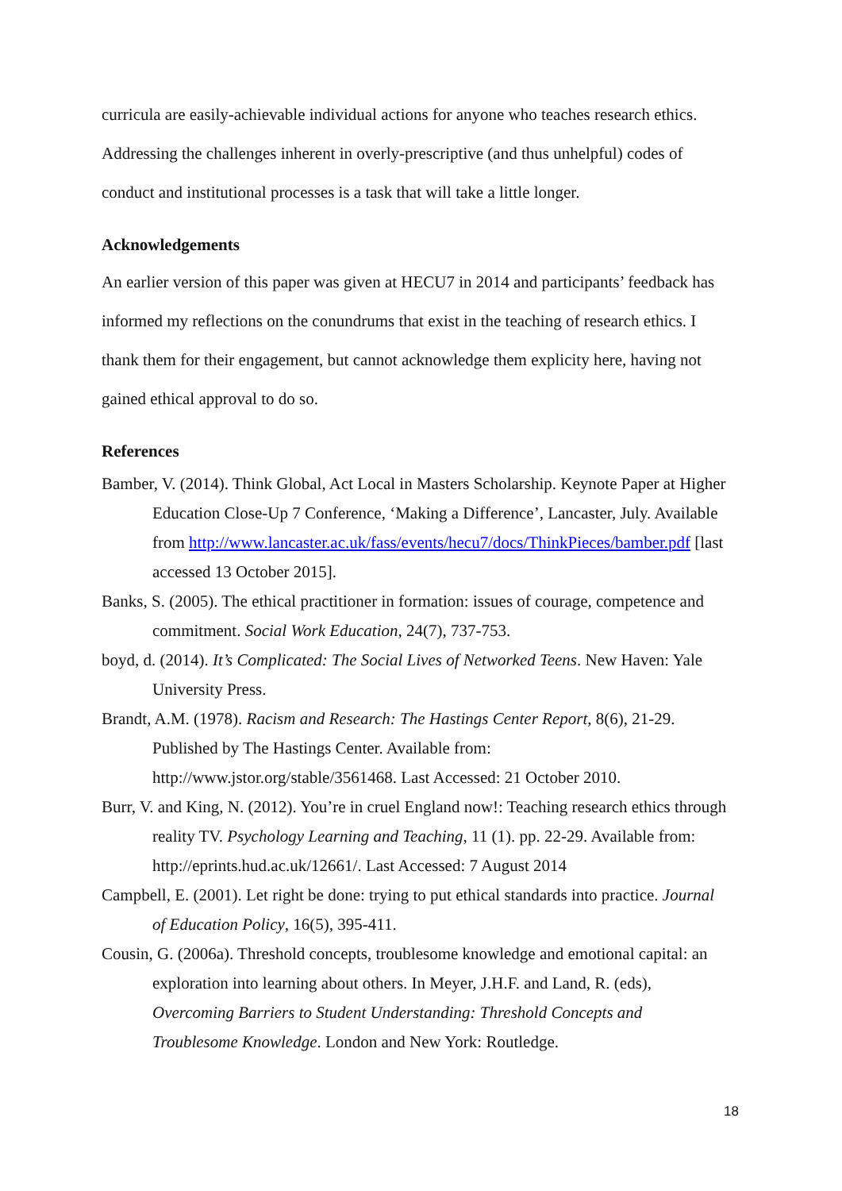curricula are easily-achievable individual actions for anyone who teaches research ethics. Addressing the challenges inherent in overly-prescriptive (and thus unhelpful) codes of conduct and institutional processes is a task that will take a little longer.
Acknowledgements
An earlier version of this paper was given at HECU7 in 2014 and participants’ feedback has informed my reflections on the conundrums that exist in the teaching of research ethics. I thank them for their engagement, but cannot acknowledge them explicity here, having not gained ethical approval to do so.
References
Bamber, V. (2014). Think Global, Act Local in Masters Scholarship. Keynote Paper at Higher Education Close-Up 7 Conference, ‘Making a Difference’, Lancaster, July. Available from http://www.lancaster.ac.uk/fass/events/hecu7/docs/ThinkPieces/bamber.pdf [last accessed 13 October 2015].
Banks, S. (2005). The ethical practitioner in formation: issues of courage, competence and commitment. Social Work Education, 24(7), 737-753.
boyd, d. (2014). It’s Complicated: The Social Lives of Networked Teens. New Haven: Yale University Press.
Brandt, A.M. (1978). Racism and Research: The Hastings Center Report, 8(6), 21-29. Published by The Hastings Center. Available from: http://www.jstor.org/stable/3561468. Last Accessed: 21 October 2010.
Burr, V. and King, N. (2012). You’re in cruel England now!: Teaching research ethics through reality TV. Psychology Learning and Teaching, 11 (1). pp. 22-29. Available from: http://eprints.hud.ac.uk/12661/. Last Accessed: 7 August 2014
Campbell, E. (2001). Let right be done: trying to put ethical standards into practice. Journal of Education Policy, 16(5), 395-411.
Cousin, G. (2006a). Threshold concepts, troublesome knowledge and emotional capital: an exploration into learning about others. In Meyer, J.H.F. and Land, R. (eds), Overcoming Barriers to Student Understanding: Threshold Concepts and Troublesome Knowledge. London and New York: Routledge.
18